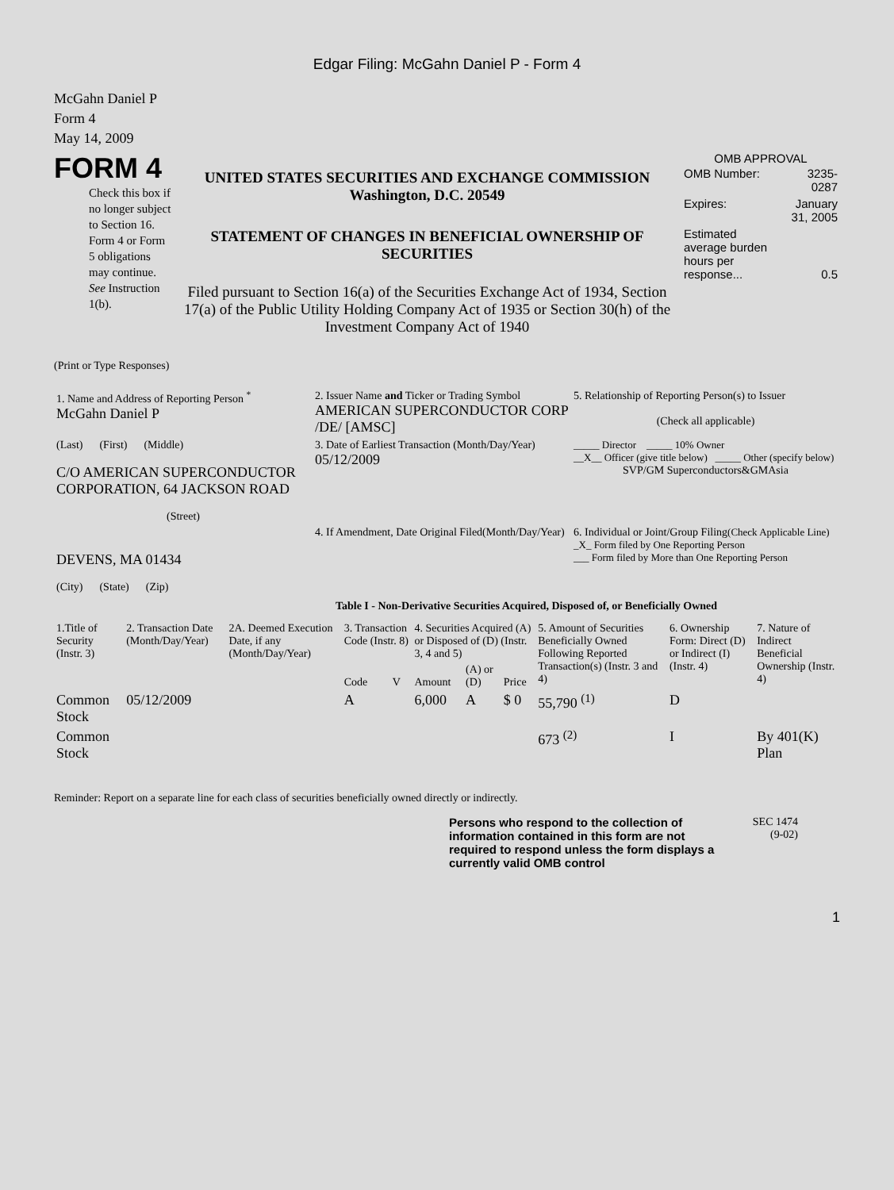Edgar Filing: McGahn Daniel P - Form 4
McGahn Daniel P
Form 4
May 14, 2009
FORM 4
Check this box if no longer subject to Section 16. Form 4 or Form 5 obligations may continue. See Instruction 1(b).
UNITED STATES SECURITIES AND EXCHANGE COMMISSION
Washington, D.C. 20549
STATEMENT OF CHANGES IN BENEFICIAL OWNERSHIP OF SECURITIES
Filed pursuant to Section 16(a) of the Securities Exchange Act of 1934, Section 17(a) of the Public Utility Holding Company Act of 1935 or Section 30(h) of the Investment Company Act of 1940
OMB APPROVAL
| OMB Number: | 3235-0287 |
| Expires: | January 31, 2005 |
| Estimated average burden hours per response... | 0.5 |
(Print or Type Responses)
| 1. Name and Address of Reporting Person <sup>*</sup> McGahn Daniel P | 2. Issuer Name and Ticker or Trading Symbol AMERICAN SUPERCONDUCTOR CORP /DE/ [AMSC] | 5. Relationship of Reporting Person(s) to Issuer (Check all applicable) |
| (Last) (First) (Middle) C/O AMERICAN SUPERCONDUCTOR CORPORATION, 64 JACKSON ROAD (Street) | 3. Date of Earliest Transaction (Month/Day/Year) 05/12/2009 | _____ Director _____ 10% Owner __X__ Officer (give title below) _____ Other (specify below) SVP/GM Superconductors&GMAsia |
| DEVENS, MA 01434 (City) (State) (Zip) | 4. If Amendment, Date Original Filed(Month/Day/Year) | 6. Individual or Joint/Group Filing (Check Applicable Line) _X_ Form filed by One Reporting Person ___ Form filed by More than One Reporting Person |
Table I - Non-Derivative Securities Acquired, Disposed of, or Beneficially Owned
| 1.Title of Security (Instr. 3) | 2. Transaction Date (Month/Day/Year) | 2A. Deemed Execution Date, if any (Month/Day/Year) | 3. Transaction Code (Instr. 8) | | 4. Securities Acquired (A) or Disposed of (D) (Instr. 3, 4 and 5) | | | 5. Amount of Securities Beneficially Owned Following Reported Transaction(s) (Instr. 3 and 4) | 6. Ownership Form: Direct (D) or Indirect (I) (Instr. 4) | 7. Nature of Indirect Beneficial Ownership (Instr. 4) |
| --- | --- | --- | --- | --- | --- | --- | --- | --- | --- | --- |
| | | | Code | V | Amount | (A) or (D) | Price | | | |
| Common Stock | 05/12/2009 | | A | | 6,000 | A | $ 0 | 55,790 <sup>(1)</sup> | D | |
| Common Stock | | | | | | | | 673 <sup>(2)</sup> | I | By 401(K) Plan |
Reminder: Report on a separate line for each class of securities beneficially owned directly or indirectly.
Persons who respond to the collection of information contained in this form are not required to respond unless the form displays a currently valid OMB control
SEC 1474
(9-02)
1